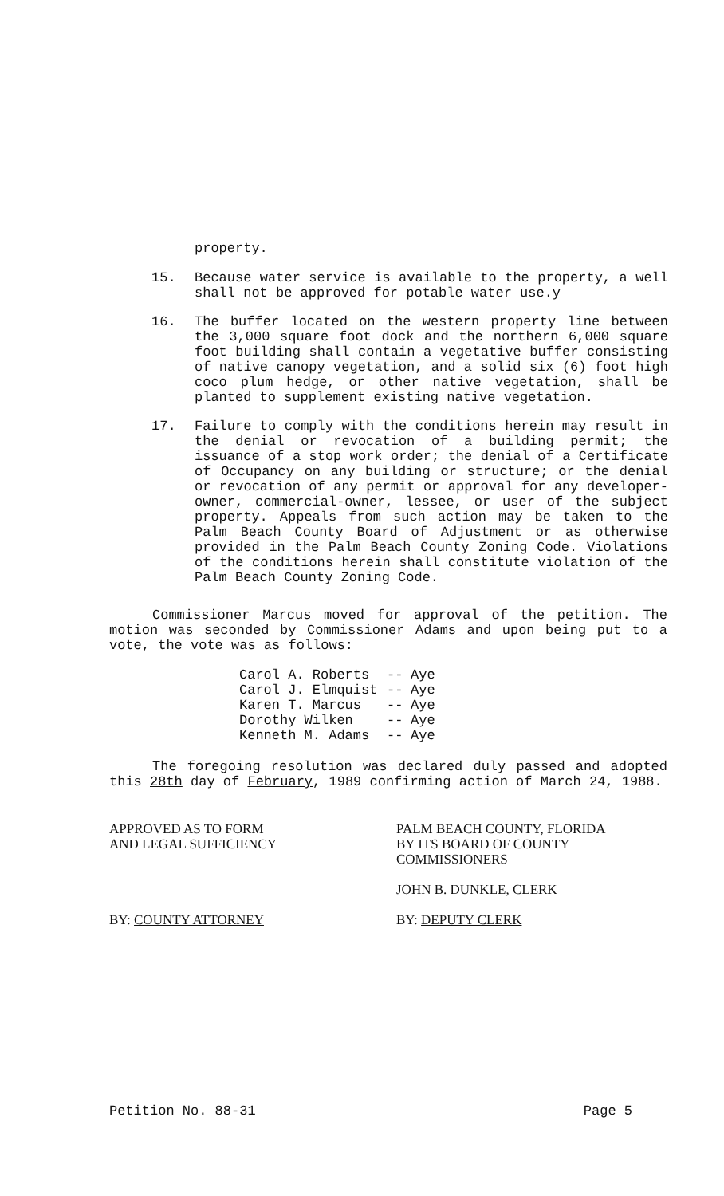property.
15. Because water service is available to the property, a well shall not be approved for potable water use.y
16. The buffer located on the western property line between the 3,000 square foot dock and the northern 6,000 square foot building shall contain a vegetative buffer consisting of native canopy vegetation, and a solid six (6) foot high coco plum hedge, or other native vegetation, shall be planted to supplement existing native vegetation.
17. Failure to comply with the conditions herein may result in the denial or revocation of a building permit; the issuance of a stop work order; the denial of a Certificate of Occupancy on any building or structure; or the denial or revocation of any permit or approval for any developer-owner, commercial-owner, lessee, or user of the subject property. Appeals from such action may be taken to the Palm Beach County Board of Adjustment or as otherwise provided in the Palm Beach County Zoning Code. Violations of the conditions herein shall constitute violation of the Palm Beach County Zoning Code.
Commissioner Marcus moved for approval of the petition. The motion was seconded by Commissioner Adams and upon being put to a vote, the vote was as follows:
Carol A. Roberts -- Aye
Carol J. Elmquist -- Aye
Karen T. Marcus -- Aye
Dorothy Wilken -- Aye
Kenneth M. Adams -- Aye
The foregoing resolution was declared duly passed and adopted this 28th day of February, 1989 confirming action of March 24, 1988.
APPROVED AS TO FORM
AND LEGAL SUFFICIENCY
BY: COUNTY ATTORNEY
PALM BEACH COUNTY, FLORIDA
BY ITS BOARD OF COUNTY
COMMISSIONERS
JOHN B. DUNKLE, CLERK
BY: DEPUTY CLERK
Petition No. 88-31 Page 5